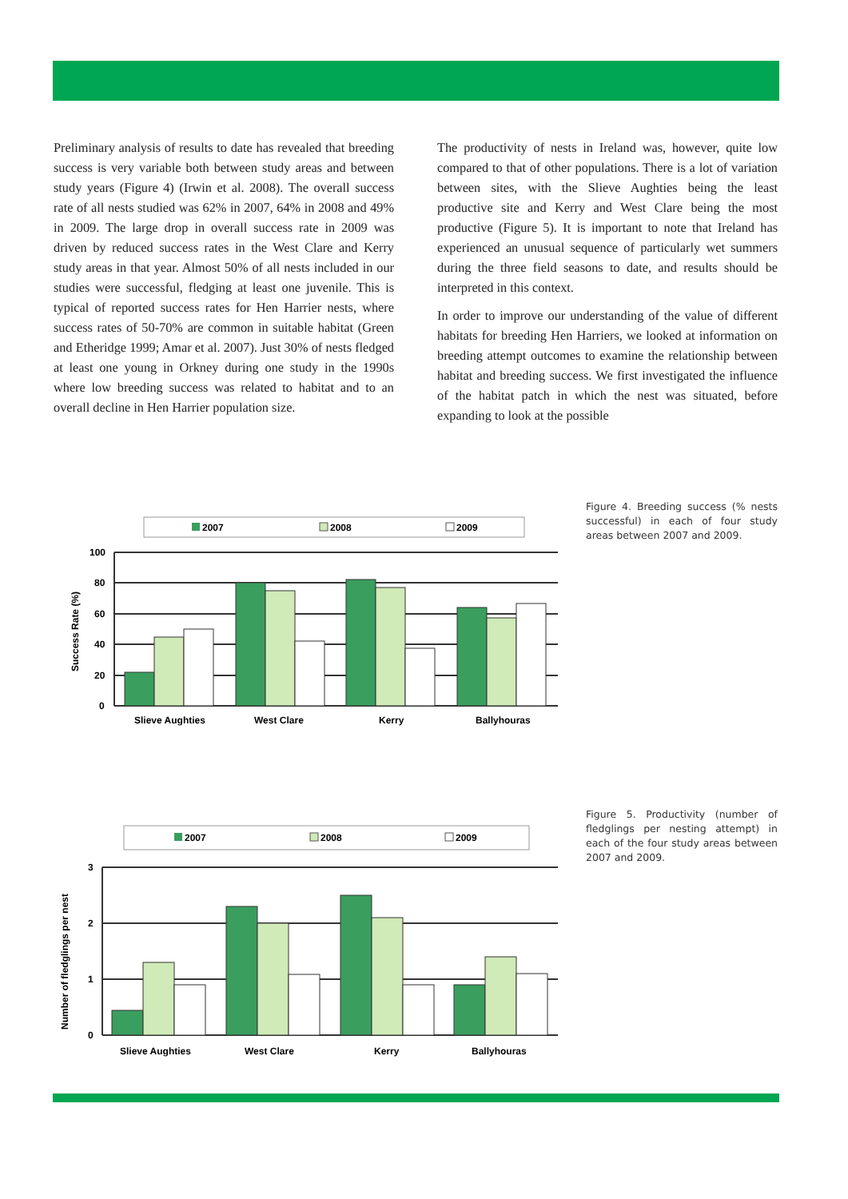Preliminary analysis of results to date has revealed that breeding success is very variable both between study areas and between study years (Figure 4) (Irwin et al. 2008). The overall success rate of all nests studied was 62% in 2007, 64% in 2008 and 49% in 2009. The large drop in overall success rate in 2009 was driven by reduced success rates in the West Clare and Kerry study areas in that year. Almost 50% of all nests included in our studies were successful, fledging at least one juvenile. This is typical of reported success rates for Hen Harrier nests, where success rates of 50-70% are common in suitable habitat (Green and Etheridge 1999; Amar et al. 2007). Just 30% of nests fledged at least one young in Orkney during one study in the 1990s where low breeding success was related to habitat and to an overall decline in Hen Harrier population size.
The productivity of nests in Ireland was, however, quite low compared to that of other populations. There is a lot of variation between sites, with the Slieve Aughties being the least productive site and Kerry and West Clare being the most productive (Figure 5). It is important to note that Ireland has experienced an unusual sequence of particularly wet summers during the three field seasons to date, and results should be interpreted in this context.
In order to improve our understanding of the value of different habitats for breeding Hen Harriers, we looked at information on breeding attempt outcomes to examine the relationship between habitat and breeding success. We first investigated the influence of the habitat patch in which the nest was situated, before expanding to look at the possible
2007
2008
2009
100
80
60
40
20
0
Slieve Aughties
West Clare
Kerry
Ballyhouras
Success Rate (%)
Figure 4. Breeding success (% nests successful) in each of four study areas between 2007 and 2009.
2007
2008
2009
3
2
1
0
Slieve Aughties
West Clare
Kerry
Ballyhouras
Number of fledglings per nest
Figure 5. Productivity (number of fledglings per nesting attempt) in each of the four study areas between 2007 and 2009.